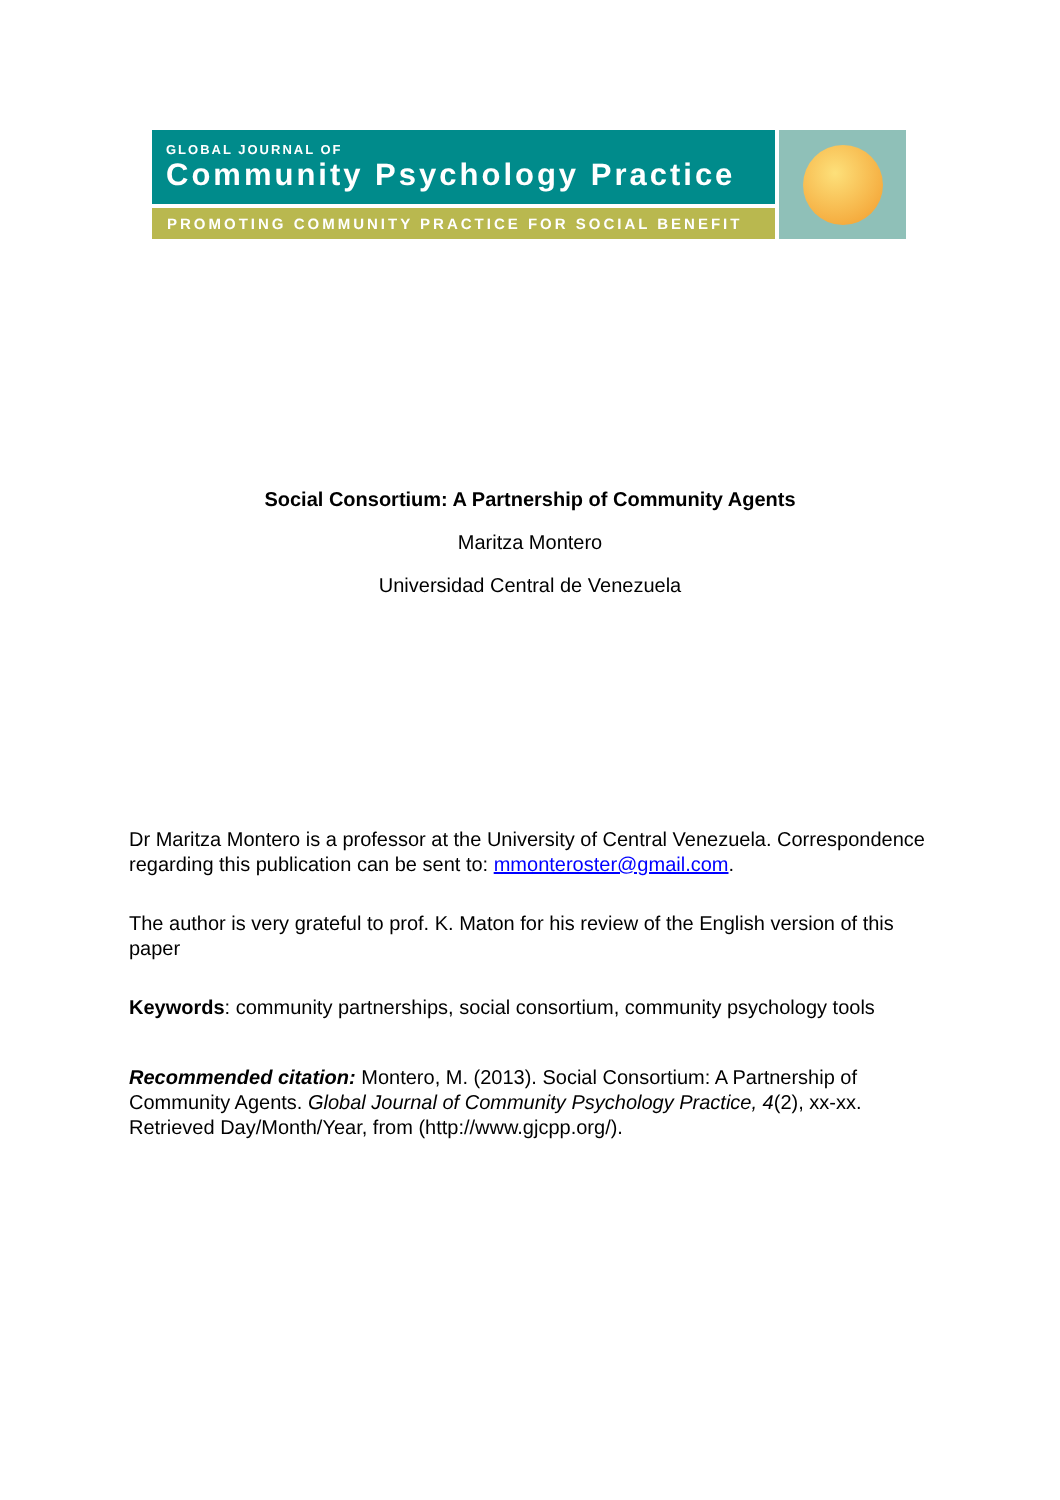GLOBAL JOURNAL OF
Community Psychology Practice
PROMOTING COMMUNITY PRACTICE FOR SOCIAL BENEFIT
Social Consortium: A Partnership of Community Agents
Maritza Montero
Universidad Central de Venezuela
Dr Maritza Montero is a professor at the University of Central Venezuela. Correspondence regarding this publication can be sent to: mmonteroster@gmail.com.
The author is very grateful to prof. K. Maton for his review of the English version of this paper
Keywords: community partnerships, social consortium, community psychology tools
Recommended citation: Montero, M. (2013). Social Consortium: A Partnership of Community Agents. Global Journal of Community Psychology Practice, 4(2), xx-xx. Retrieved Day/Month/Year, from (http://www.gjcpp.org/).